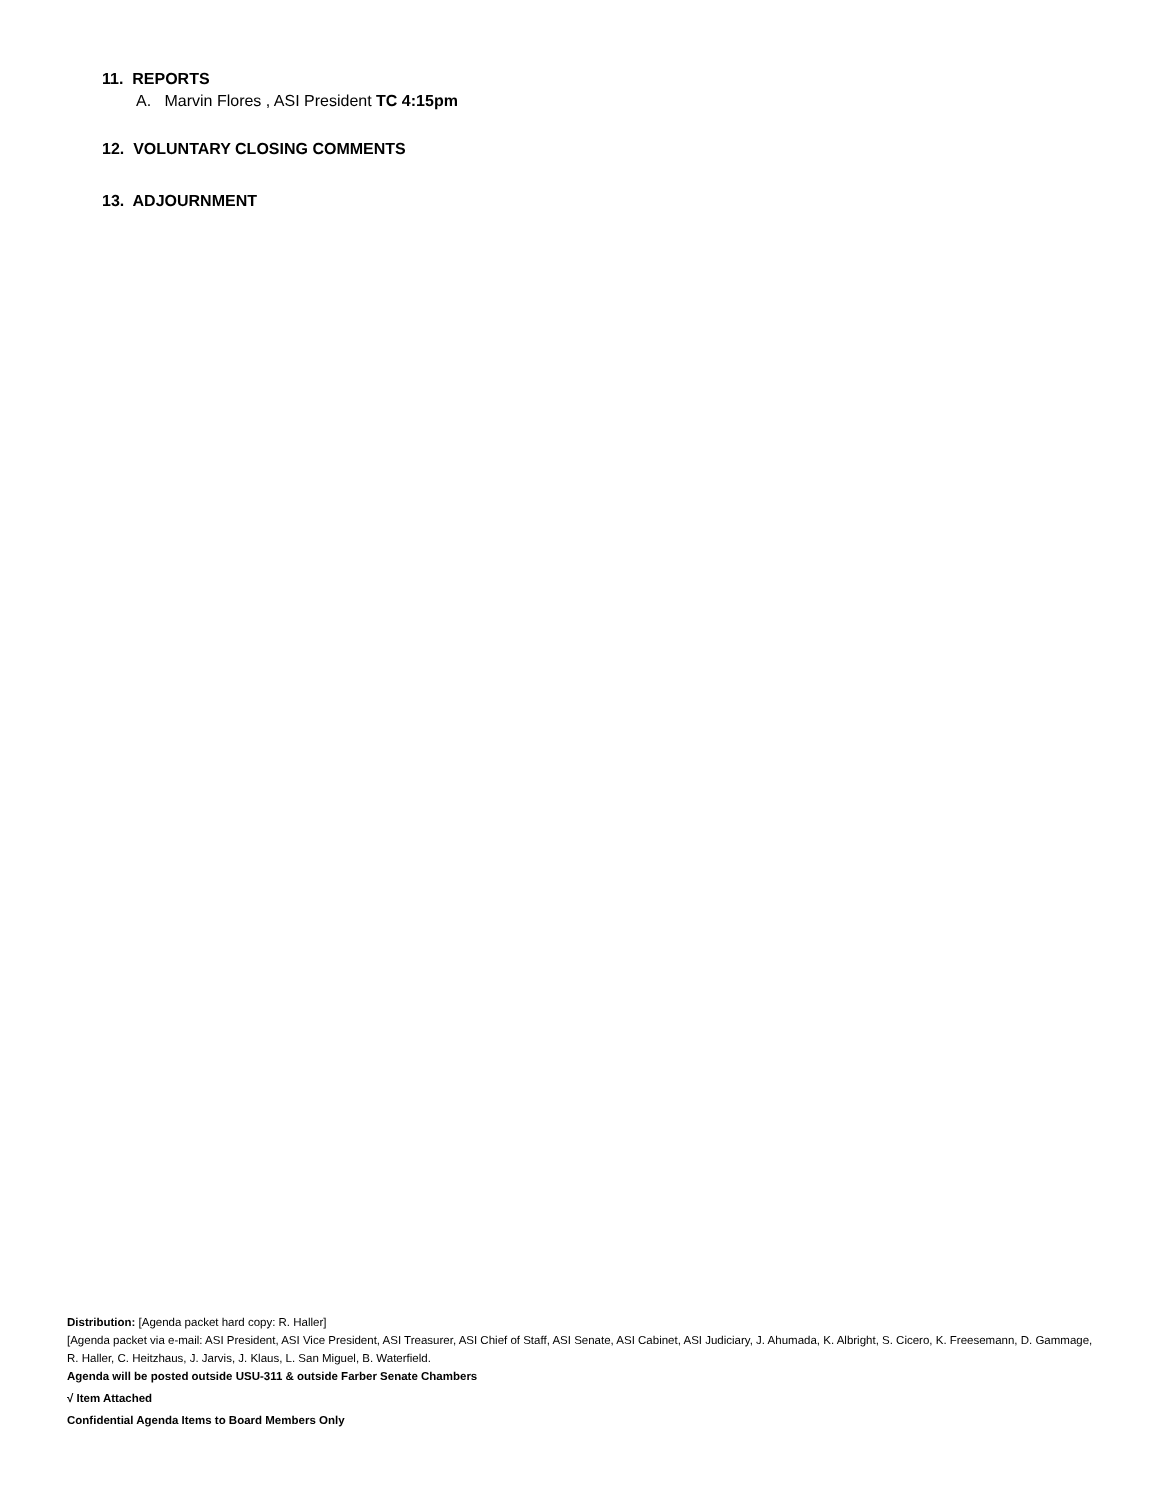11. REPORTS
A. Marvin Flores , ASI President TC 4:15pm
12. VOLUNTARY CLOSING COMMENTS
13. ADJOURNMENT
Distribution: [Agenda packet hard copy: R. Haller]
[Agenda packet via e-mail: ASI President, ASI Vice President, ASI Treasurer, ASI Chief of Staff, ASI Senate, ASI Cabinet, ASI Judiciary, J. Ahumada, K. Albright, S. Cicero, K. Freesemann, D. Gammage, R. Haller, C. Heitzhaus, J. Jarvis, J. Klaus, L. San Miguel, B. Waterfield.
Agenda will be posted outside USU-311 & outside Farber Senate Chambers
√ Item Attached
Confidential Agenda Items to Board Members Only